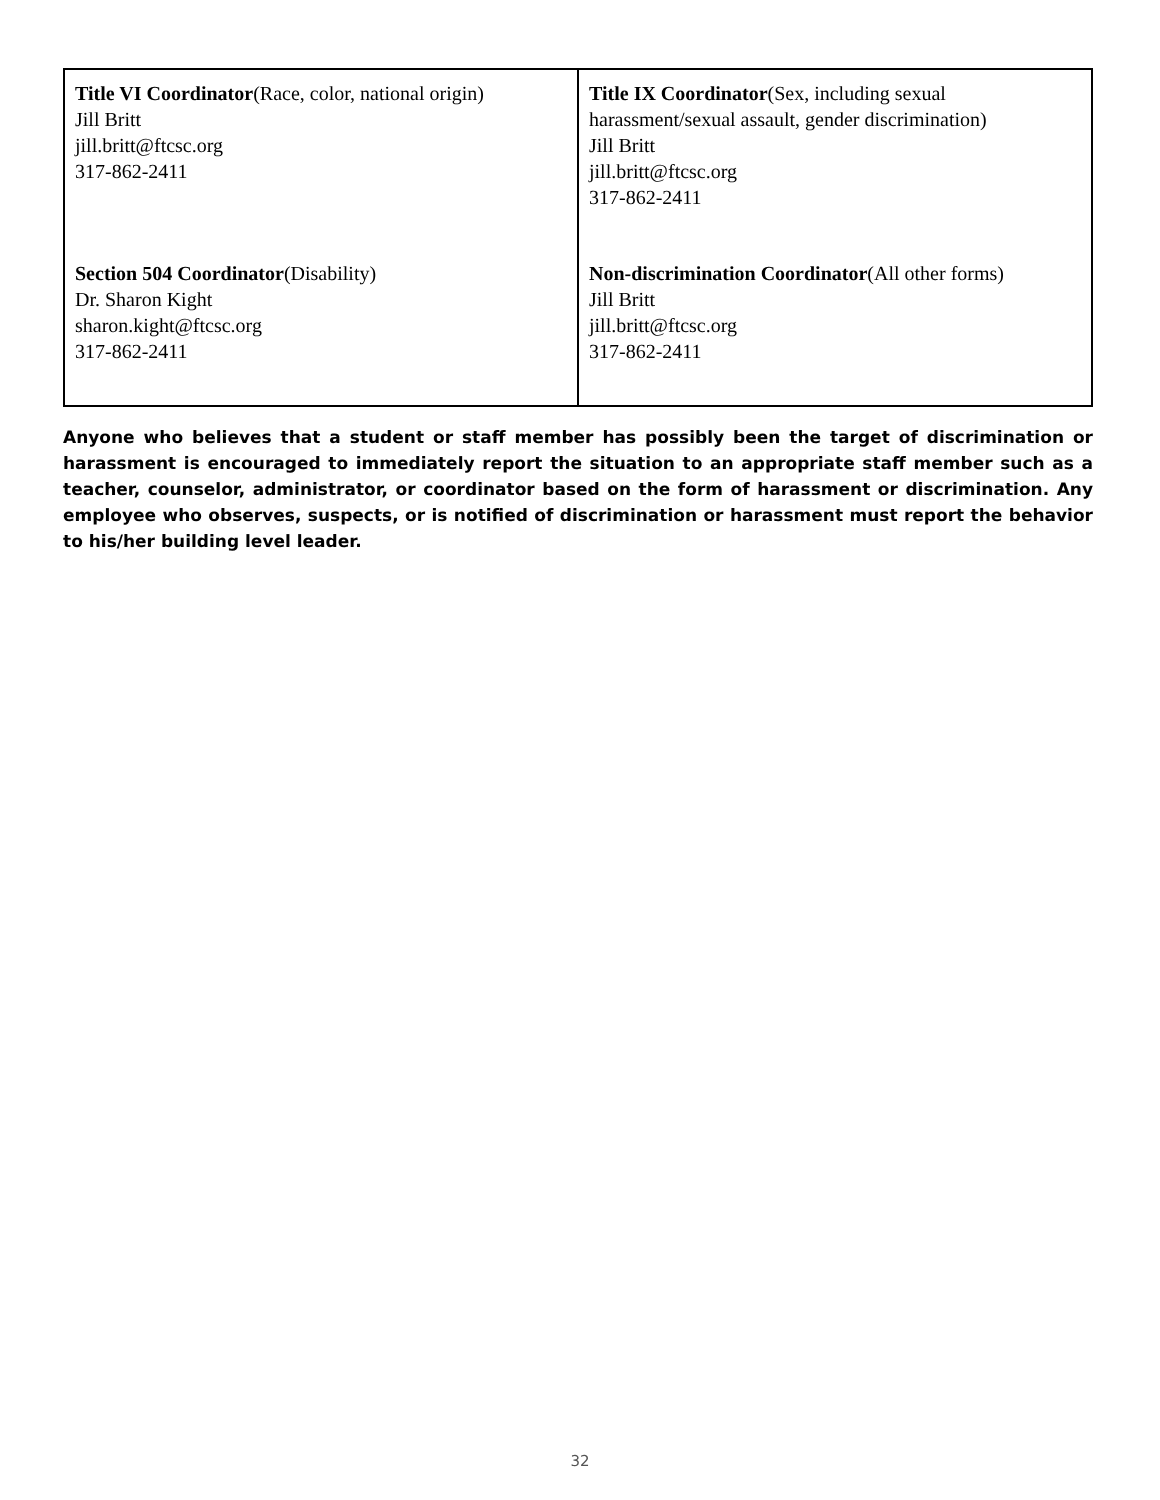| Title VI Coordinator (Race, color, national origin) Jill Britt jill.britt@ftcsc.org 317-862-2411 | Title IX Coordinator (Sex, including sexual harassment/sexual assault, gender discrimination) Jill Britt jill.britt@ftcsc.org 317-862-2411 |
| Section 504 Coordinator (Disability) Dr. Sharon Kight sharon.kight@ftcsc.org 317-862-2411 | Non-discrimination Coordinator (All other forms) Jill Britt jill.britt@ftcsc.org 317-862-2411 |
Anyone who believes that a student or staff member has possibly been the target of discrimination or harassment is encouraged to immediately report the situation to an appropriate staff member such as a teacher, counselor, administrator, or coordinator based on the form of harassment or discrimination. Any employee who observes, suspects, or is notified of discrimination or harassment must report the behavior to his/her building level leader.
32